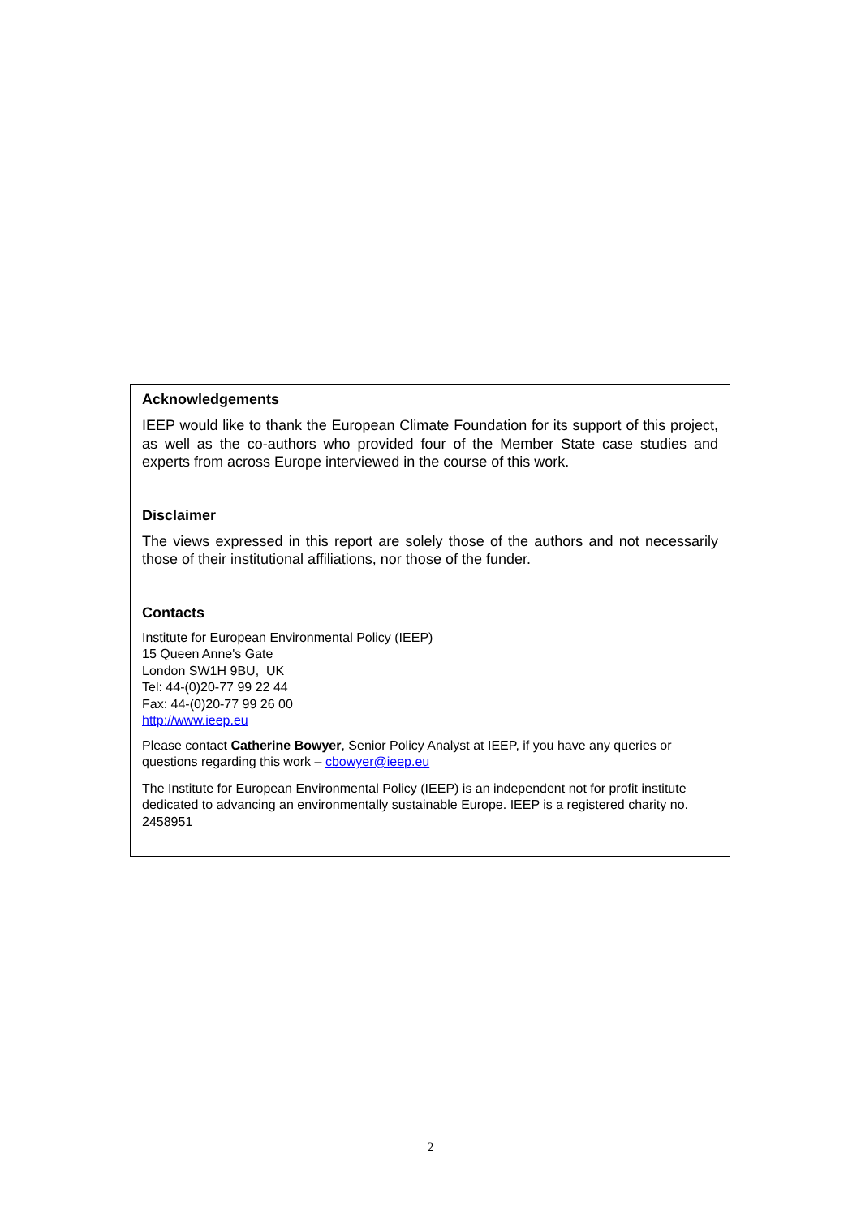Acknowledgements
IEEP would like to thank the European Climate Foundation for its support of this project, as well as the co-authors who provided four of the Member State case studies and experts from across Europe interviewed in the course of this work.
Disclaimer
The views expressed in this report are solely those of the authors and not necessarily those of their institutional affiliations, nor those of the funder.
Contacts
Institute for European Environmental Policy (IEEP)
15 Queen Anne's Gate
London SW1H 9BU, UK
Tel: 44-(0)20-77 99 22 44
Fax: 44-(0)20-77 99 26 00
http://www.ieep.eu
Please contact Catherine Bowyer, Senior Policy Analyst at IEEP, if you have any queries or questions regarding this work – cbowyer@ieep.eu
The Institute for European Environmental Policy (IEEP) is an independent not for profit institute dedicated to advancing an environmentally sustainable Europe. IEEP is a registered charity no. 2458951
2